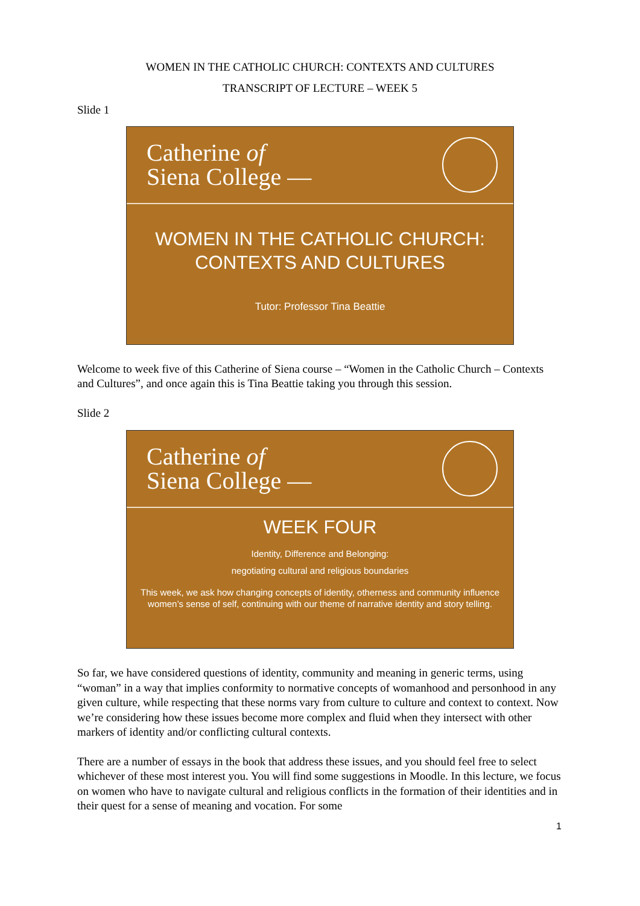WOMEN IN THE CATHOLIC CHURCH: CONTEXTS AND CULTURES
TRANSCRIPT OF LECTURE – WEEK 5
Slide 1
Catherine of
Siena College —
WOMEN IN THE CATHOLIC CHURCH:
CONTEXTS AND CULTURES
Tutor: Professor Tina Beattie
Welcome to week five of this Catherine of Siena course – “Women in the Catholic Church – Contexts and Cultures”, and once again this is Tina Beattie taking you through this session.
Slide 2
Catherine of
Siena College —
WEEK FOUR
Identity, Difference and Belonging:
negotiating cultural and religious boundaries
This week, we ask how changing concepts of identity, otherness and community influence women’s sense of self, continuing with our theme of narrative identity and story telling.
So far, we have considered questions of identity, community and meaning in generic terms, using “woman” in a way that implies conformity to normative concepts of womanhood and personhood in any given culture, while respecting that these norms vary from culture to culture and context to context. Now we’re considering how these issues become more complex and fluid when they intersect with other markers of identity and/or conflicting cultural contexts.
There are a number of essays in the book that address these issues, and you should feel free to select whichever of these most interest you. You will find some suggestions in Moodle. In this lecture, we focus on women who have to navigate cultural and religious conflicts in the formation of their identities and in their quest for a sense of meaning and vocation. For some
1